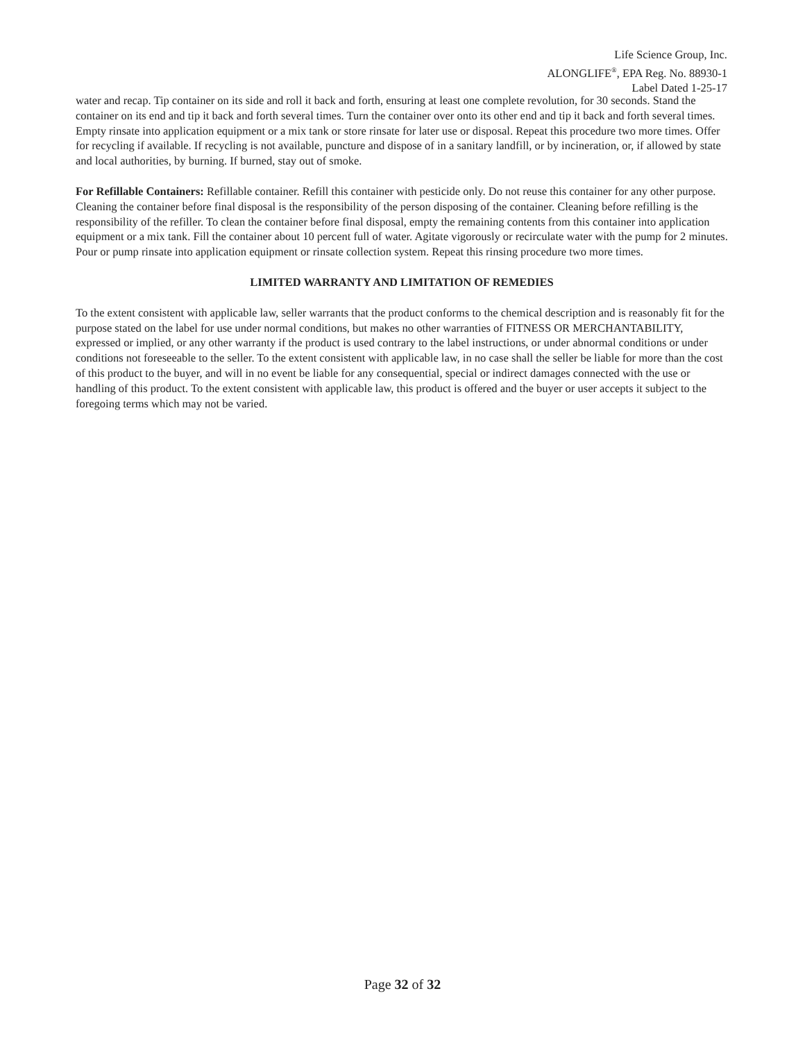Life Science Group, Inc.
ALONGLIFE<sup>®</sup>, EPA Reg. No. 88930-1
Label Dated 1-25-17
water and recap. Tip container on its side and roll it back and forth, ensuring at least one complete revolution, for 30 seconds. Stand the container on its end and tip it back and forth several times. Turn the container over onto its other end and tip it back and forth several times. Empty rinsate into application equipment or a mix tank or store rinsate for later use or disposal. Repeat this procedure two more times. Offer for recycling if available. If recycling is not available, puncture and dispose of in a sanitary landfill, or by incineration, or, if allowed by state and local authorities, by burning. If burned, stay out of smoke.
For Refillable Containers: Refillable container. Refill this container with pesticide only. Do not reuse this container for any other purpose. Cleaning the container before final disposal is the responsibility of the person disposing of the container. Cleaning before refilling is the responsibility of the refiller. To clean the container before final disposal, empty the remaining contents from this container into application equipment or a mix tank. Fill the container about 10 percent full of water. Agitate vigorously or recirculate water with the pump for 2 minutes. Pour or pump rinsate into application equipment or rinsate collection system. Repeat this rinsing procedure two more times.
LIMITED WARRANTY AND LIMITATION OF REMEDIES
To the extent consistent with applicable law, seller warrants that the product conforms to the chemical description and is reasonably fit for the purpose stated on the label for use under normal conditions, but makes no other warranties of FITNESS OR MERCHANTABILITY, expressed or implied, or any other warranty if the product is used contrary to the label instructions, or under abnormal conditions or under conditions not foreseeable to the seller. To the extent consistent with applicable law, in no case shall the seller be liable for more than the cost of this product to the buyer, and will in no event be liable for any consequential, special or indirect damages connected with the use or handling of this product. To the extent consistent with applicable law, this product is offered and the buyer or user accepts it subject to the foregoing terms which may not be varied.
Page 32 of 32